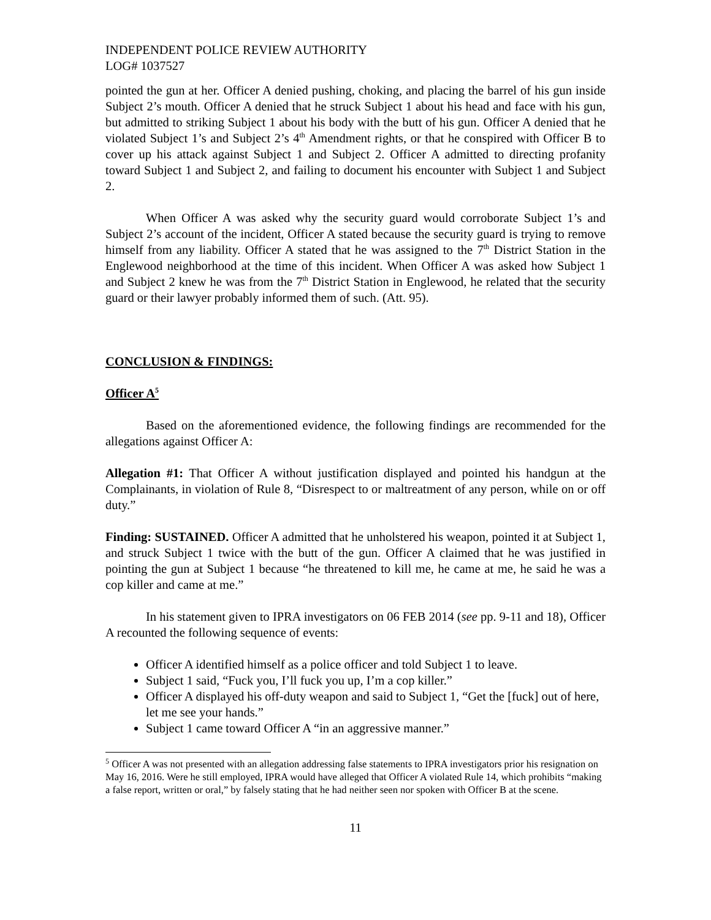INDEPENDENT POLICE REVIEW AUTHORITY
LOG# 1037527
pointed the gun at her. Officer A denied pushing, choking, and placing the barrel of his gun inside Subject 2’s mouth. Officer A denied that he struck Subject 1 about his head and face with his gun, but admitted to striking Subject 1 about his body with the butt of his gun. Officer A denied that he violated Subject 1’s and Subject 2’s 4<sup>th</sup> Amendment rights, or that he conspired with Officer B to cover up his attack against Subject 1 and Subject 2. Officer A admitted to directing profanity toward Subject 1 and Subject 2, and failing to document his encounter with Subject 1 and Subject 2.
When Officer A was asked why the security guard would corroborate Subject 1’s and Subject 2’s account of the incident, Officer A stated because the security guard is trying to remove himself from any liability. Officer A stated that he was assigned to the 7<sup>th</sup> District Station in the Englewood neighborhood at the time of this incident. When Officer A was asked how Subject 1 and Subject 2 knew he was from the 7<sup>th</sup> District Station in Englewood, he related that the security guard or their lawyer probably informed them of such. (Att. 95).
CONCLUSION & FINDINGS:
Officer A<sup>5</sup>
Based on the aforementioned evidence, the following findings are recommended for the allegations against Officer A:
Allegation #1: That Officer A without justification displayed and pointed his handgun at the Complainants, in violation of Rule 8, “Disrespect to or maltreatment of any person, while on or off duty.”
Finding: SUSTAINED. Officer A admitted that he unholstered his weapon, pointed it at Subject 1, and struck Subject 1 twice with the butt of the gun. Officer A claimed that he was justified in pointing the gun at Subject 1 because “he threatened to kill me, he came at me, he said he was a cop killer and came at me.”
In his statement given to IPRA investigators on 06 FEB 2014 (see pp. 9-11 and 18), Officer A recounted the following sequence of events:
Officer A identified himself as a police officer and told Subject 1 to leave.
Subject 1 said, “Fuck you, I’ll fuck you up, I’m a cop killer.”
Officer A displayed his off-duty weapon and said to Subject 1, “Get the [fuck] out of here, let me see your hands.”
Subject 1 came toward Officer A “in an aggressive manner.”
<sup>5</sup> Officer A was not presented with an allegation addressing false statements to IPRA investigators prior his resignation on May 16, 2016. Were he still employed, IPRA would have alleged that Officer A violated Rule 14, which prohibits “making a false report, written or oral,” by falsely stating that he had neither seen nor spoken with Officer B at the scene.
11